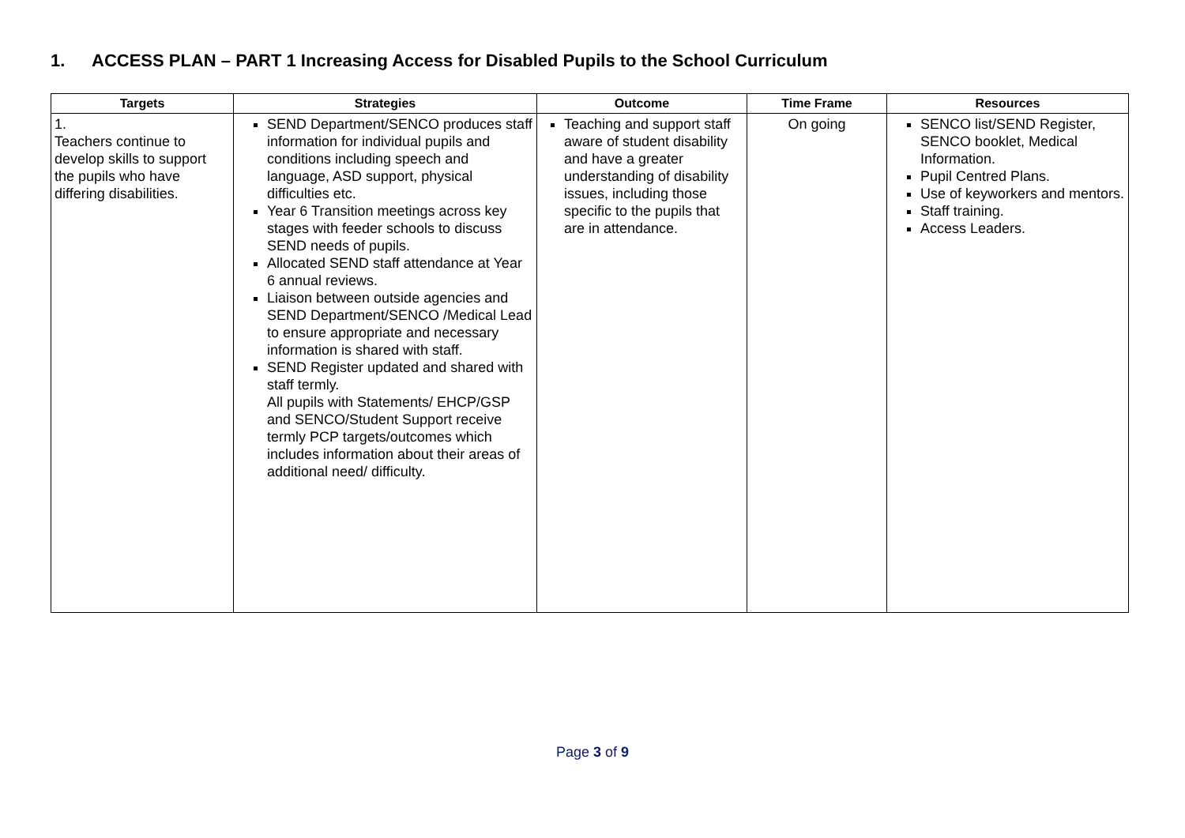1. ACCESS PLAN – PART 1 Increasing Access for Disabled Pupils to the School Curriculum
| Targets | Strategies | Outcome | Time Frame | Resources |
| --- | --- | --- | --- | --- |
| 1. Teachers continue to develop skills to support the pupils who have differing disabilities. | SEND Department/SENCO produces staff information for individual pupils and conditions including speech and language, ASD support, physical difficulties etc. Year 6 Transition meetings across key stages with feeder schools to discuss SEND needs of pupils. Allocated SEND staff attendance at Year 6 annual reviews. Liaison between outside agencies and SEND Department/SENCO /Medical Lead to ensure appropriate and necessary information is shared with staff. SEND Register updated and shared with staff termly. All pupils with Statements/ EHCP/GSP and SENCO/Student Support receive termly PCP targets/outcomes which includes information about their areas of additional need/ difficulty. | Teaching and support staff aware of student disability and have a greater understanding of disability issues, including those specific to the pupils that are in attendance. | On going | SENCO list/SEND Register, SENCO booklet, Medical Information. Pupil Centred Plans. Use of keyworkers and mentors. Staff training. Access Leaders. |
Page 3 of 9